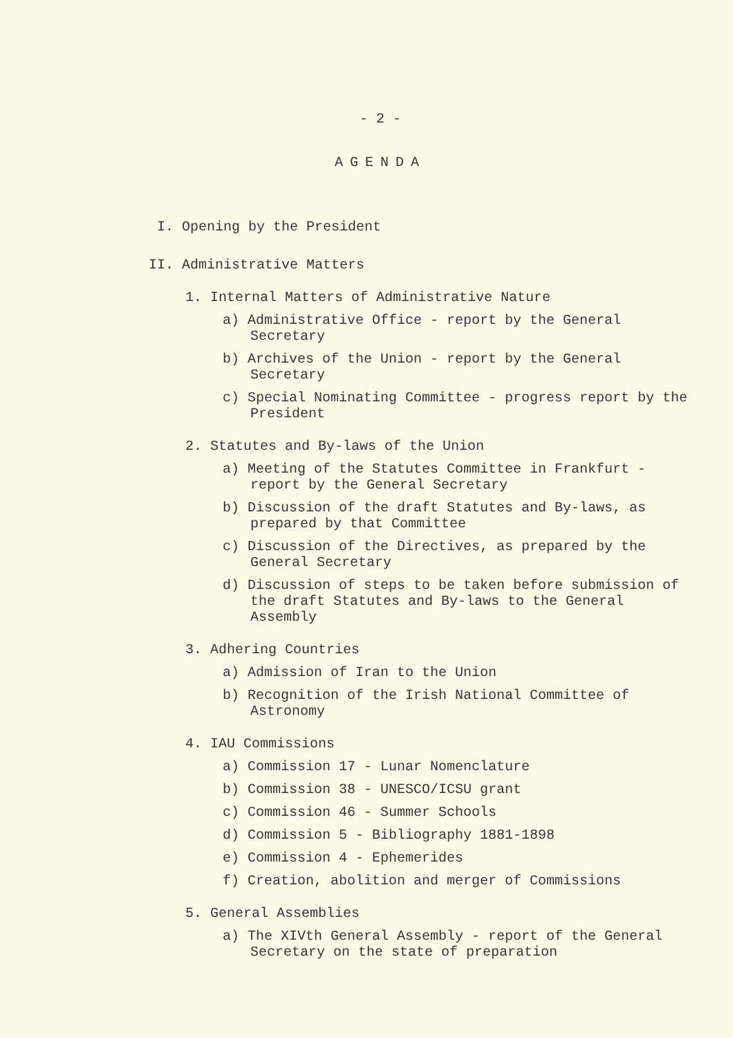- 2 -
AGENDA
I. Opening by the President
II. Administrative Matters
1. Internal Matters of Administrative Nature
a) Administrative Office - report by the General Secretary
b) Archives of the Union - report by the General Secretary
c) Special Nominating Committee - progress report by the President
2. Statutes and By-laws of the Union
a) Meeting of the Statutes Committee in Frankfurt - report by the General Secretary
b) Discussion of the draft Statutes and By-laws, as prepared by that Committee
c) Discussion of the Directives, as prepared by the General Secretary
d) Discussion of steps to be taken before submission of the draft Statutes and By-laws to the General Assembly
3. Adhering Countries
a) Admission of Iran to the Union
b) Recognition of the Irish National Committee of Astronomy
4. IAU Commissions
a) Commission 17 - Lunar Nomenclature
b) Commission 38 - UNESCO/ICSU grant
c) Commission 46 - Summer Schools
d) Commission 5 - Bibliography 1881-1898
e) Commission 4 - Ephemerides
f) Creation, abolition and merger of Commissions
5. General Assemblies
a) The XIVth General Assembly - report of the General Secretary on the state of preparation